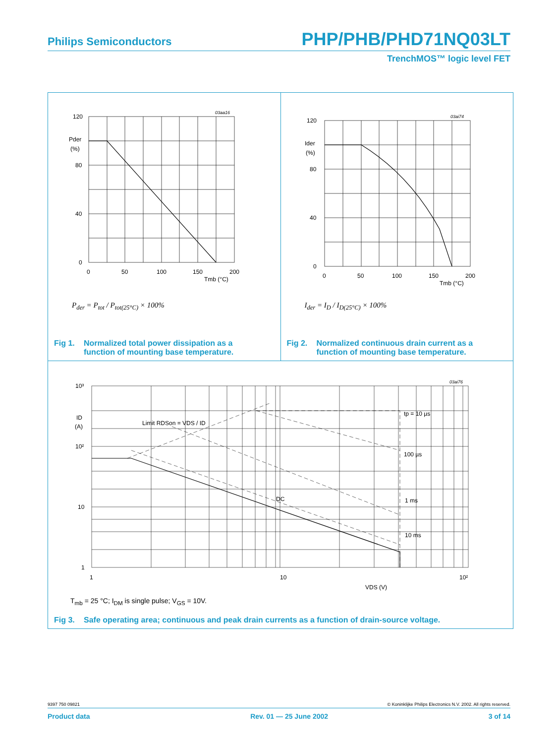Philips Semiconductors PHP/PHB/PHD71NQ03LT
TrenchMOS™ logic level FET
120
80
40
0
Pder
(%)
0
50
100
150
200
Tmb (°C)
03aa16
P<sub>der</sub> = P<sub>tot</sub> / P<sub>tot(25°C)</sub> × 100%
Fig 1. Normalized total power dissipation as a
function of mounting base temperature.
120
80
40
0
Ider
(%)
0
50
100
150
200
Tmb (°C)
03ai74
I<sub>der</sub> = I<sub>D</sub> / I<sub>D(25°C)</sub> × 100%
Fig 2. Normalized continuous drain current as a
function of mounting base temperature.
10³
10²
10
1
ID
(A)
Limit RDSon = VDS / ID
tp = 10 µs
100 µs
1 ms
10 ms
DC
1
10
10²
VDS (V)
03ai76
T<sub>mb</sub> = 25 °C; I<sub>DM</sub> is single pulse; V<sub>GS</sub> = 10V.
Fig 3. Safe operating area; continuous and peak drain currents as a function of drain-source voltage.
9397 750 09821 © Koninklijke Philips Electronics N.V. 2002. All rights reserved.
Product data Rev. 01 — 25 June 2002 3 of 14